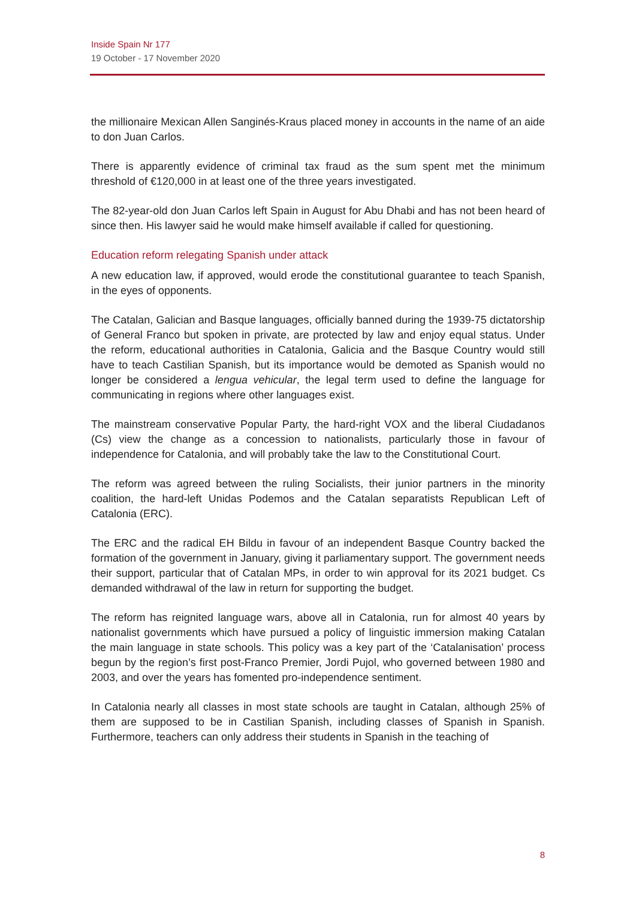Inside Spain Nr 177
19 October - 17 November 2020
the millionaire Mexican Allen Sanginés-Kraus placed money in accounts in the name of an aide to don Juan Carlos.
There is apparently evidence of criminal tax fraud as the sum spent met the minimum threshold of €120,000 in at least one of the three years investigated.
The 82-year-old don Juan Carlos left Spain in August for Abu Dhabi and has not been heard of since then. His lawyer said he would make himself available if called for questioning.
Education reform relegating Spanish under attack
A new education law, if approved, would erode the constitutional guarantee to teach Spanish, in the eyes of opponents.
The Catalan, Galician and Basque languages, officially banned during the 1939-75 dictatorship of General Franco but spoken in private, are protected by law and enjoy equal status. Under the reform, educational authorities in Catalonia, Galicia and the Basque Country would still have to teach Castilian Spanish, but its importance would be demoted as Spanish would no longer be considered a lengua vehicular, the legal term used to define the language for communicating in regions where other languages exist.
The mainstream conservative Popular Party, the hard-right VOX and the liberal Ciudadanos (Cs) view the change as a concession to nationalists, particularly those in favour of independence for Catalonia, and will probably take the law to the Constitutional Court.
The reform was agreed between the ruling Socialists, their junior partners in the minority coalition, the hard-left Unidas Podemos and the Catalan separatists Republican Left of Catalonia (ERC).
The ERC and the radical EH Bildu in favour of an independent Basque Country backed the formation of the government in January, giving it parliamentary support. The government needs their support, particular that of Catalan MPs, in order to win approval for its 2021 budget. Cs demanded withdrawal of the law in return for supporting the budget.
The reform has reignited language wars, above all in Catalonia, run for almost 40 years by nationalist governments which have pursued a policy of linguistic immersion making Catalan the main language in state schools. This policy was a key part of the ‘Catalanisation’ process begun by the region’s first post-Franco Premier, Jordi Pujol, who governed between 1980 and 2003, and over the years has fomented pro-independence sentiment.
In Catalonia nearly all classes in most state schools are taught in Catalan, although 25% of them are supposed to be in Castilian Spanish, including classes of Spanish in Spanish. Furthermore, teachers can only address their students in Spanish in the teaching of
8